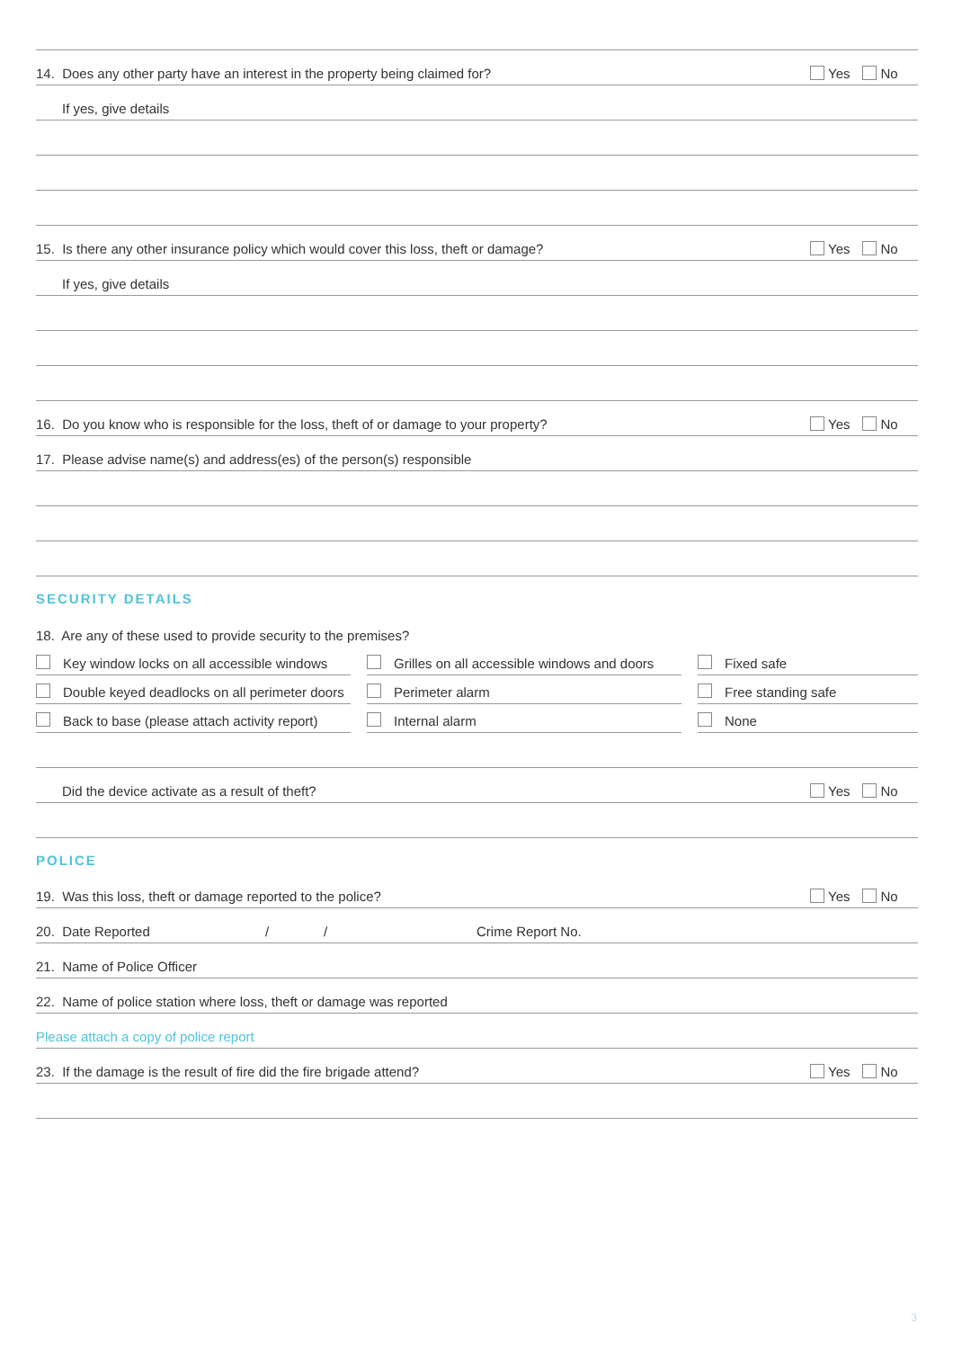14. Does any other party have an interest in the property being claimed for? Yes No
If yes, give details
15. Is there any other insurance policy which would cover this loss, theft or damage? Yes No
If yes, give details
16. Do you know who is responsible for the loss, theft of or damage to your property? Yes No
17. Please advise name(s) and address(es) of the person(s) responsible
SECURITY DETAILS
18. Are any of these used to provide security to the premises?
Key window locks on all accessible windows
Grilles on all accessible windows and doors
Fixed safe
Double keyed deadlocks on all perimeter doors
Perimeter alarm
Free standing safe
Back to base (please attach activity report)
Internal alarm
None
Did the device activate as a result of theft? Yes No
POLICE
19. Was this loss, theft or damage reported to the police? Yes No
20. Date Reported / / Crime Report No.
21. Name of Police Officer
22. Name of police station where loss, theft or damage was reported
Please attach a copy of police report
23. If the damage is the result of fire did the fire brigade attend? Yes No
3